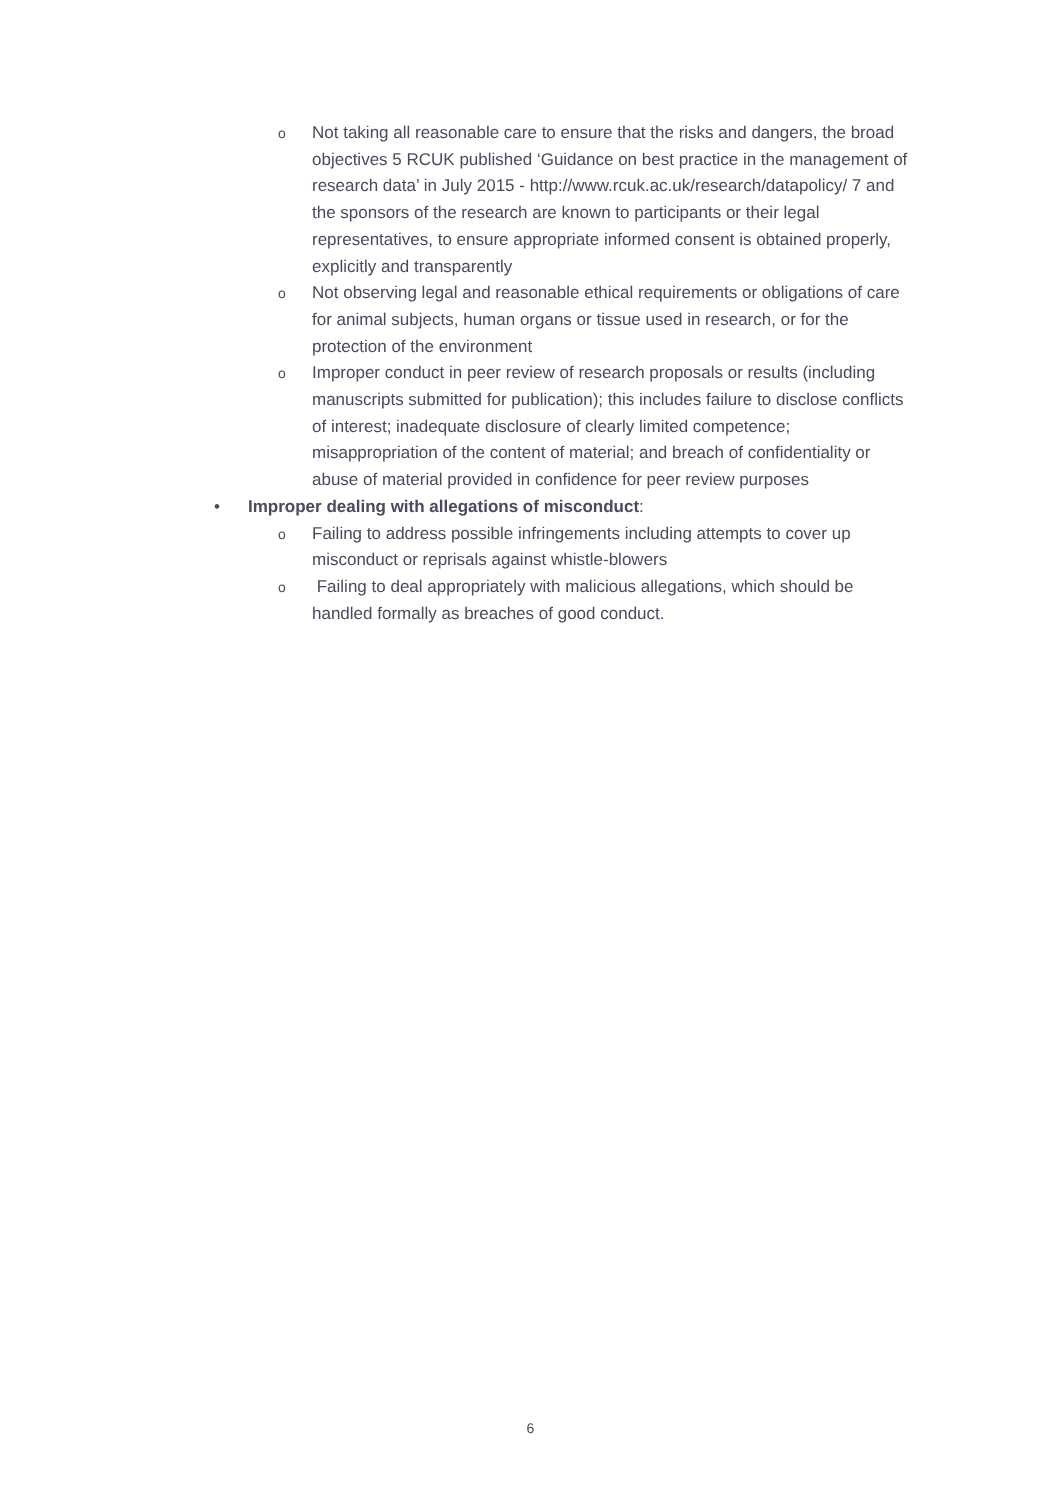o
Not taking all reasonable care to ensure that the risks and dangers, the broad objectives 5 RCUK published ‘Guidance on best practice in the management of research data’ in July 2015 - http://www.rcuk.ac.uk/research/datapolicy/ 7 and the sponsors of the research are known to participants or their legal representatives, to ensure appropriate informed consent is obtained properly, explicitly and transparently
o
Not observing legal and reasonable ethical requirements or obligations of care for animal subjects, human organs or tissue used in research, or for the protection of the environment
o
Improper conduct in peer review of research proposals or results (including manuscripts submitted for publication); this includes failure to disclose conflicts of interest; inadequate disclosure of clearly limited competence; misappropriation of the content of material; and breach of confidentiality or abuse of material provided in confidence for peer review purposes
• Improper dealing with allegations of misconduct:
o
Failing to address possible infringements including attempts to cover up misconduct or reprisals against whistle-blowers
o
Failing to deal appropriately with malicious allegations, which should be handled formally as breaches of good conduct.
6